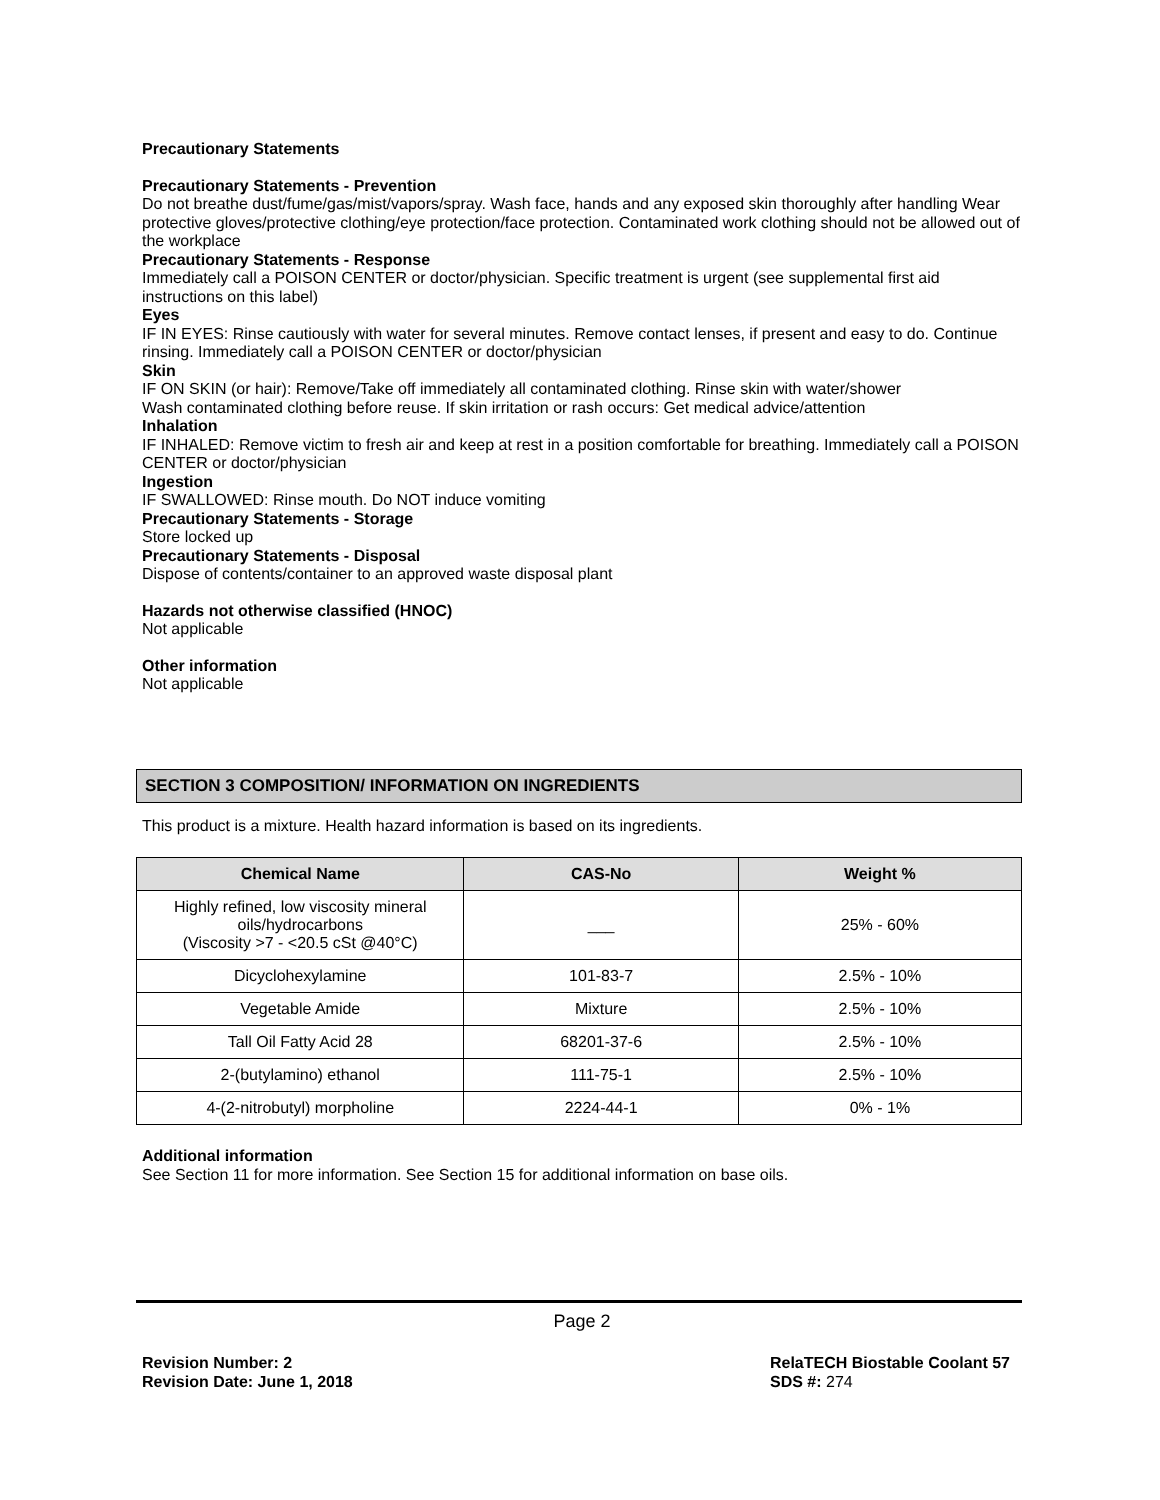Precautionary Statements
Precautionary Statements - Prevention
Do not breathe dust/fume/gas/mist/vapors/spray. Wash face, hands and any exposed skin thoroughly after handling Wear protective gloves/protective clothing/eye protection/face protection. Contaminated work clothing should not be allowed out of the workplace
Precautionary Statements - Response
Immediately call a POISON CENTER or doctor/physician. Specific treatment is urgent (see supplemental first aid instructions on this label)
Eyes
IF IN EYES: Rinse cautiously with water for several minutes. Remove contact lenses, if present and easy to do. Continue rinsing. Immediately call a POISON CENTER or doctor/physician
Skin
IF ON SKIN (or hair): Remove/Take off immediately all contaminated clothing. Rinse skin with water/shower
Wash contaminated clothing before reuse. If skin irritation or rash occurs: Get medical advice/attention
Inhalation
IF INHALED: Remove victim to fresh air and keep at rest in a position comfortable for breathing. Immediately call a POISON CENTER or doctor/physician
Ingestion
IF SWALLOWED: Rinse mouth. Do NOT induce vomiting
Precautionary Statements - Storage
Store locked up
Precautionary Statements - Disposal
Dispose of contents/container to an approved waste disposal plant
Hazards not otherwise classified (HNOC)
Not applicable
Other information
Not applicable
SECTION 3 COMPOSITION/ INFORMATION ON INGREDIENTS
This product is a mixture. Health hazard information is based on its ingredients.
| Chemical Name | CAS-No | Weight % |
| --- | --- | --- |
| Highly refined, low viscosity mineral oils/hydrocarbons (Viscosity >7 - <20.5 cSt @40°C) | ___ | 25% - 60% |
| Dicyclohexylamine | 101-83-7 | 2.5% - 10% |
| Vegetable Amide | Mixture | 2.5% - 10% |
| Tall Oil Fatty Acid 28 | 68201-37-6 | 2.5% - 10% |
| 2-(butylamino) ethanol | 111-75-1 | 2.5% - 10% |
| 4-(2-nitrobutyl) morpholine | 2224-44-1 | 0% - 1% |
Additional information
See Section 11 for more information. See Section 15 for additional information on base oils.
Page 2
Revision Number: 2
Revision Date: June 1, 2018
RelaTECH Biostable Coolant 57
SDS #: 274